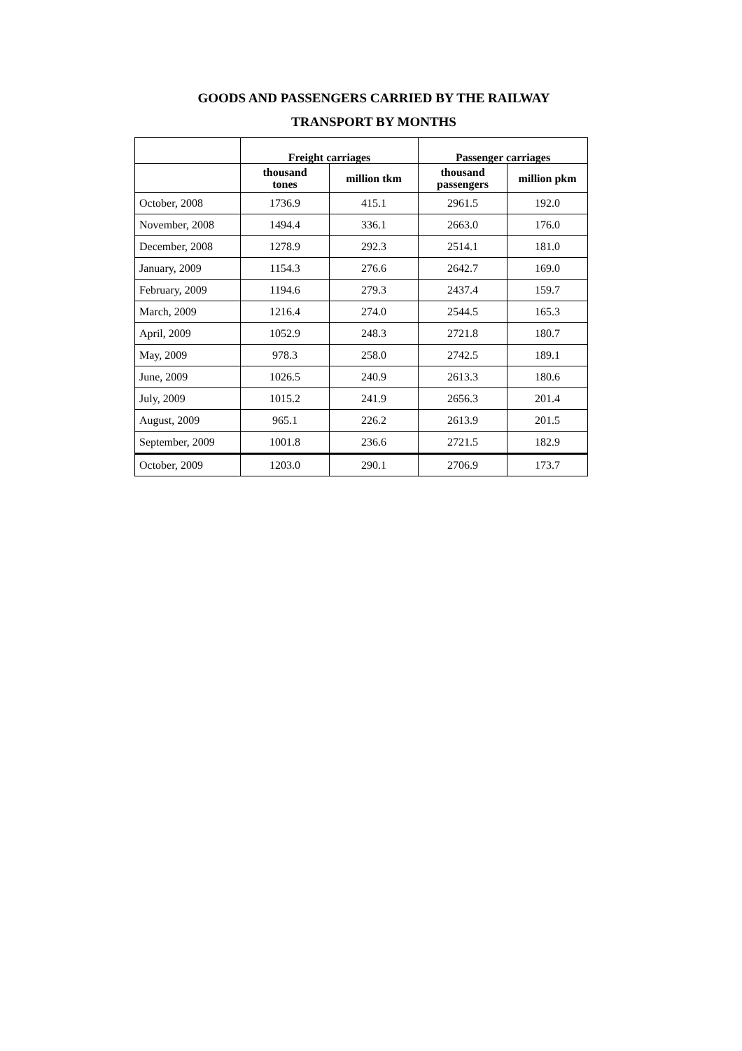GOODS AND PASSENGERS CARRIED BY THE RAILWAY
TRANSPORT BY MONTHS
| | Freight carriages | | Passenger carriages | |
| --- | --- | --- | --- | --- |
| | thousand tones | million tkm | thousand passengers | million pkm |
| October, 2008 | 1736.9 | 415.1 | 2961.5 | 192.0 |
| November, 2008 | 1494.4 | 336.1 | 2663.0 | 176.0 |
| December, 2008 | 1278.9 | 292.3 | 2514.1 | 181.0 |
| January, 2009 | 1154.3 | 276.6 | 2642.7 | 169.0 |
| February, 2009 | 1194.6 | 279.3 | 2437.4 | 159.7 |
| March, 2009 | 1216.4 | 274.0 | 2544.5 | 165.3 |
| April, 2009 | 1052.9 | 248.3 | 2721.8 | 180.7 |
| May, 2009 | 978.3 | 258.0 | 2742.5 | 189.1 |
| June, 2009 | 1026.5 | 240.9 | 2613.3 | 180.6 |
| July, 2009 | 1015.2 | 241.9 | 2656.3 | 201.4 |
| August, 2009 | 965.1 | 226.2 | 2613.9 | 201.5 |
| September, 2009 | 1001.8 | 236.6 | 2721.5 | 182.9 |
| October, 2009 | 1203.0 | 290.1 | 2706.9 | 173.7 |